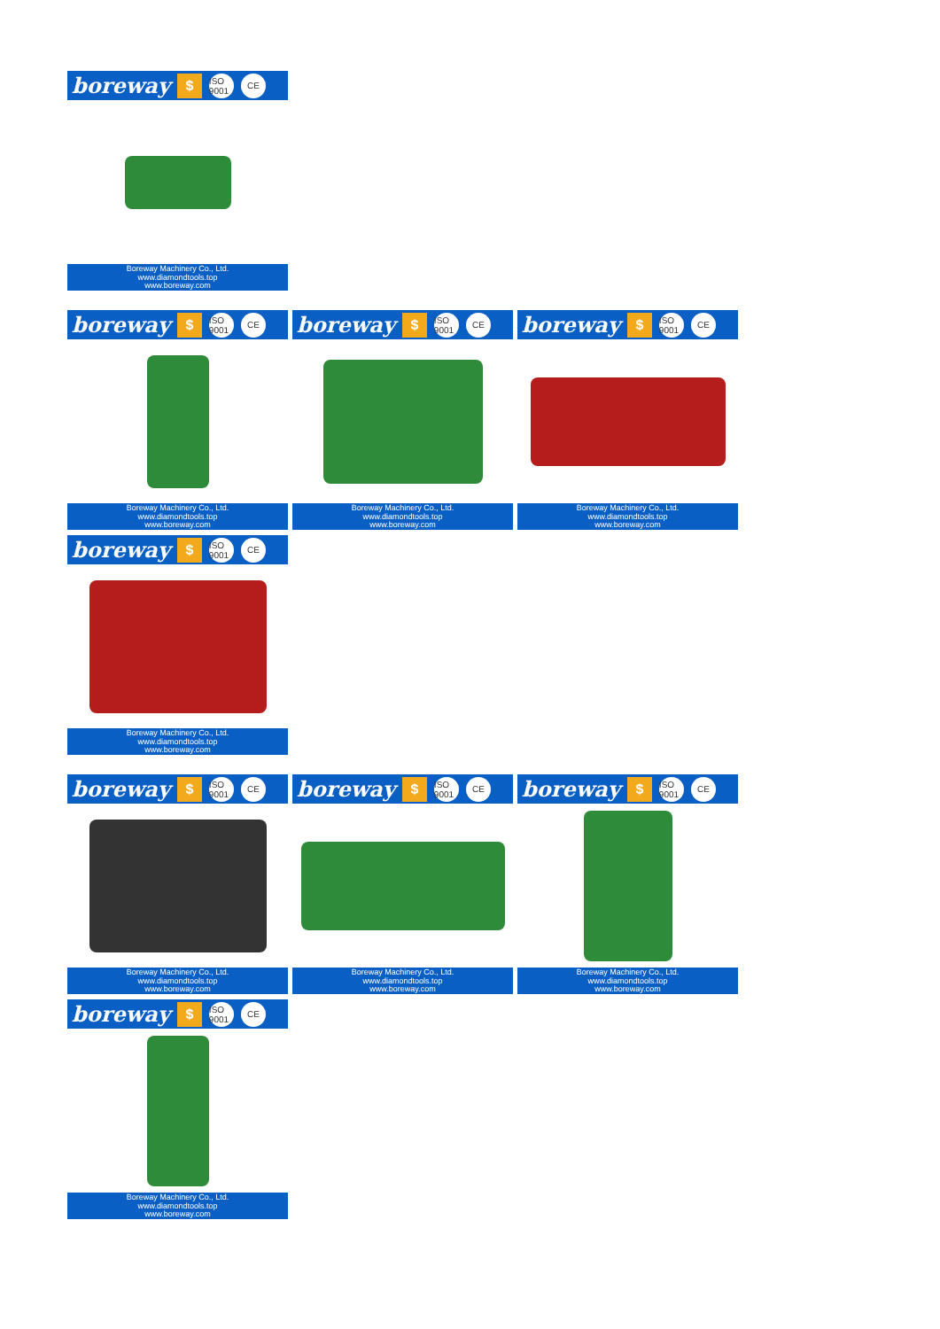boreway $ ISO 9001 CE
Boreway Machinery Co., Ltd.
www.diamondtools.top
www.boreway.com
boreway $ ISO 9001 CE
Boreway Machinery Co., Ltd.
www.diamondtools.top
www.boreway.com
boreway $ ISO 9001 CE
Boreway Machinery Co., Ltd.
www.diamondtools.top
www.boreway.com
boreway $ ISO 9001 CE
Boreway Machinery Co., Ltd.
www.diamondtools.top
www.boreway.com
boreway $ ISO 9001 CE
Boreway Machinery Co., Ltd.
www.diamondtools.top
www.boreway.com
boreway $ ISO 9001 CE
Boreway Machinery Co., Ltd.
www.diamondtools.top
www.boreway.com
boreway $ ISO 9001 CE
Boreway Machinery Co., Ltd.
www.diamondtools.top
www.boreway.com
boreway $ ISO 9001 CE
Boreway Machinery Co., Ltd.
www.diamondtools.top
www.boreway.com
boreway $ ISO 9001 CE
Boreway Machinery Co., Ltd.
www.diamondtools.top
www.boreway.com